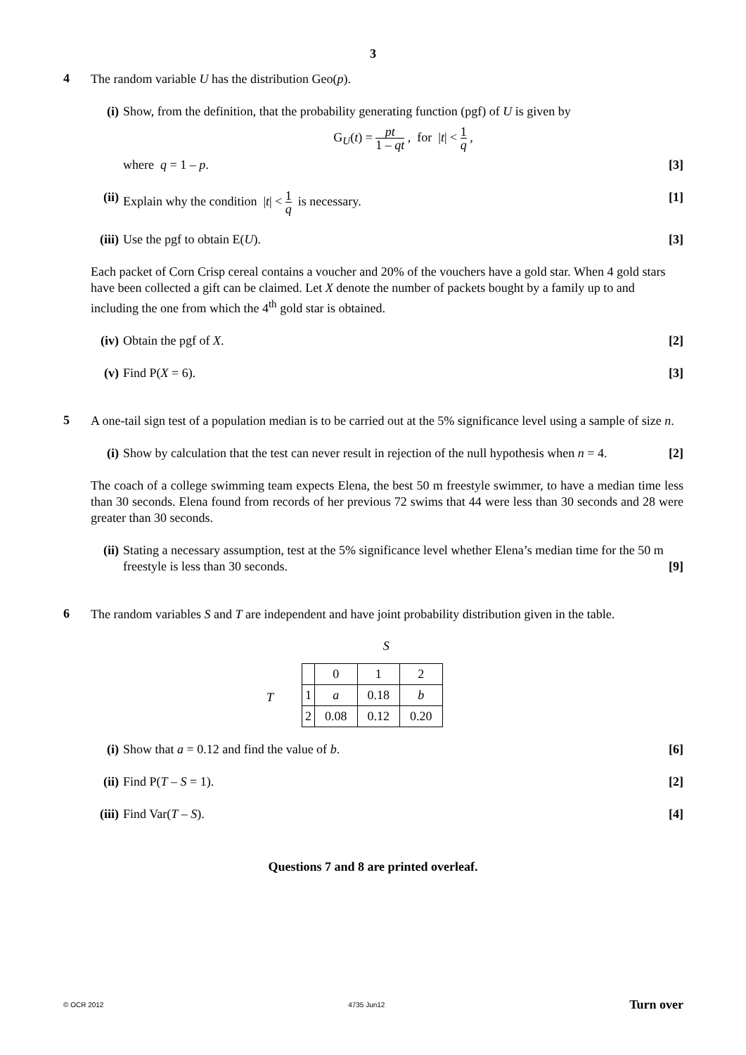3
4
The random variable U has the distribution Geo(p).
(i) Show, from the definition, that the probability generating function (pgf) of U is given by
G<sub>U</sub>(t) = pt 1 – qt , for |t| < 1 q ,
where q = 1 – p. [3]
(ii)
Explain why the condition |t| < 1 q is necessary. [1]
(iii)
Use the pgf to obtain E(U). [3]
Each packet of Corn Crisp cereal contains a voucher and 20% of the vouchers have a gold star. When 4 gold stars have been collected a gift can be claimed. Let X denote the number of packets bought by a family up to and including the one from which the 4<sup>th</sup> gold star is obtained.
(iv)
Obtain the pgf of X. [2]
(v) Find P(X = 6). [3]
5
A one-tail sign test of a population median is to be carried out at the 5% significance level using a sample of size n.
(i) Show by calculation that the test can never result in rejection of the null hypothesis when n = 4. [2]
The coach of a college swimming team expects Elena, the best 50 m freestyle swimmer, to have a median time less than 30 seconds. Elena found from records of her previous 72 swims that 44 were less than 30 seconds and 28 were greater than 30 seconds.
(ii)
Stating a necessary assumption, test at the 5% significance level whether Elena’s median time for the 50 m freestyle is less than 30 seconds. [9]
6
The random variables S and T are independent and have joint probability distribution given in the table.
T
S
| | 0 | 1 | 2 |
| 1 | a | 0.18 | b |
| 2 | 0.08 | 0.12 | 0.20 |
(i) Show that a = 0.12 and find the value of b. [6]
(ii)
Find P(T – S = 1). [2]
(iii)
Find Var(T – S). [4]
Questions 7 and 8 are printed overleaf.
© OCR 2012 4735 Jun12 Turn over